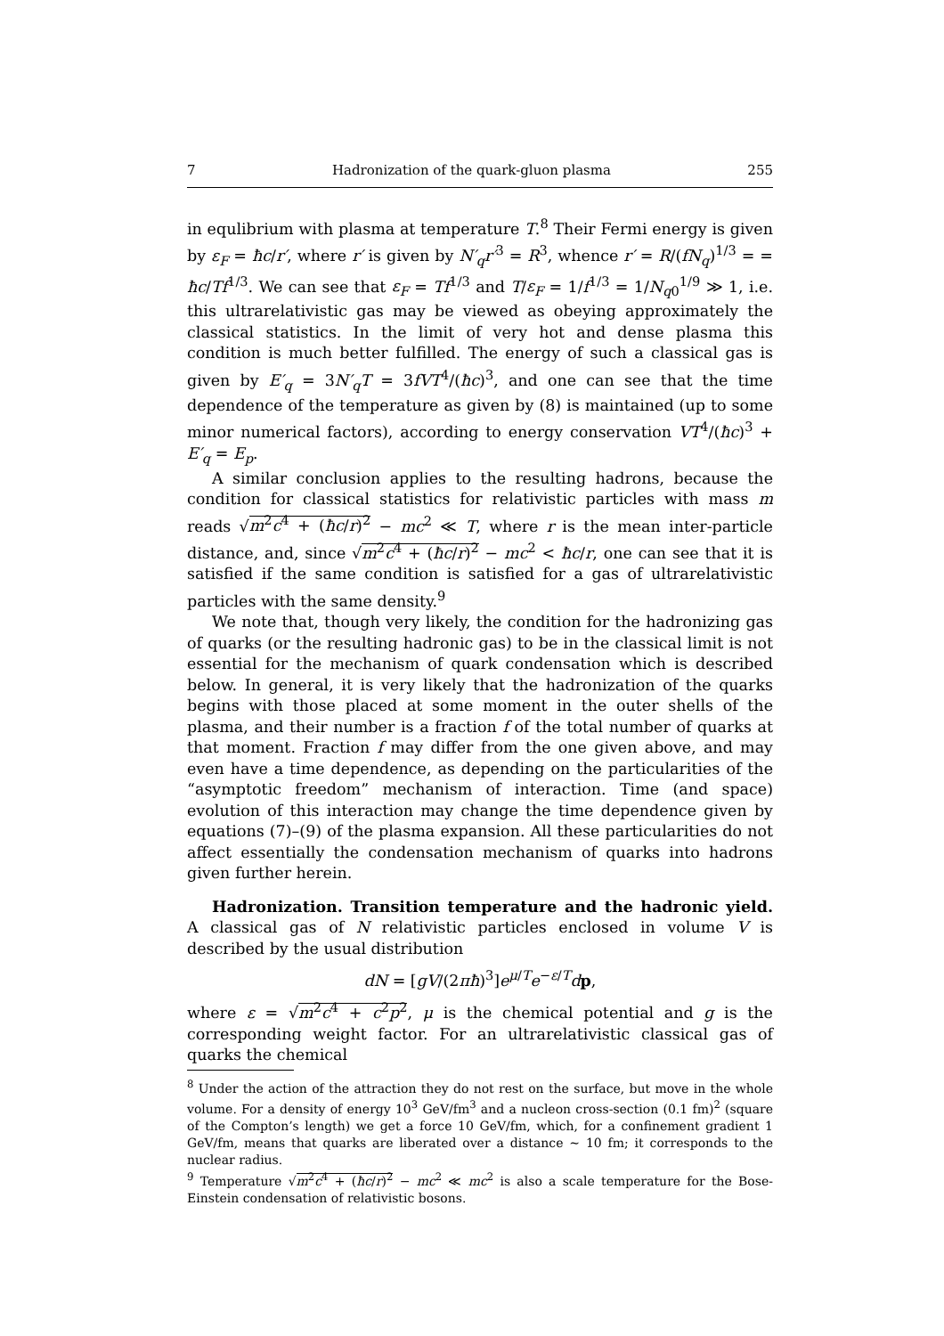7 Hadronization of the quark-gluon plasma 255
in equlibrium with plasma at temperature T.<sup>8</sup> Their Fermi energy is given by ε<sub>F</sub> = ħc/r′, where r′ is given by N′<sub>q</sub>r′<sup>3</sup> = R<sup>3</sup>, whence r′ = R/(fN<sub>q</sub>)<sup>1/3</sup> = = ħc/Tf<sup>1/3</sup>. We can see that ε<sub>F</sub> = Tf<sup>1/3</sup> and T/ε<sub>F</sub> = 1/f<sup>1/3</sup> = 1/N<sub>q0</sub><sup>1/9</sup> ≫ 1, i.e. this ultrarelativistic gas may be viewed as obeying approximately the classical statistics. In the limit of very hot and dense plasma this condition is much better fulfilled. The energy of such a classical gas is given by E′<sub>q</sub> = 3N′<sub>q</sub>T = 3fVT<sup>4</sup>/(ħc)<sup>3</sup>, and one can see that the time dependence of the temperature as given by (8) is maintained (up to some minor numerical factors), according to energy conservation VT<sup>4</sup>/(ħc)<sup>3</sup> + E′<sub>q</sub> = E<sub>p</sub>.
A similar conclusion applies to the resulting hadrons, because the condition for classical statistics for relativistic particles with mass m reads √m<sup>2</sup>c<sup>4</sup> + (ħc/r)<sup>2</sup> − mc<sup>2</sup> ≪ T, where r is the mean inter-particle distance, and, since √m<sup>2</sup>c<sup>4</sup> + (ħc/r)<sup>2</sup> − mc<sup>2</sup> < ħc/r, one can see that it is satisfied if the same condition is satisfied for a gas of ultrarelativistic particles with the same density.<sup>9</sup>
We note that, though very likely, the condition for the hadronizing gas of quarks (or the resulting hadronic gas) to be in the classical limit is not essential for the mechanism of quark condensation which is described below. In general, it is very likely that the hadronization of the quarks begins with those placed at some moment in the outer shells of the plasma, and their number is a fraction f of the total number of quarks at that moment. Fraction f may differ from the one given above, and may even have a time dependence, as depending on the particularities of the “asymptotic freedom” mechanism of interaction. Time (and space) evolution of this interaction may change the time dependence given by equations (7)–(9) of the plasma expansion. All these particularities do not affect essentially the condensation mechanism of quarks into hadrons given further herein.
Hadronization. Transition temperature and the hadronic yield. A classical gas of N relativistic particles enclosed in volume V is described by the usual distribution
dN = [gV/(2πħ)<sup>3</sup>]e<sup>μ/T</sup>e<sup>−ε/T</sup>dp,
where ε = √m<sup>2</sup>c<sup>4</sup> + c<sup>2</sup>p<sup>2</sup>, μ is the chemical potential and g is the corresponding weight factor. For an ultrarelativistic classical gas of quarks the chemical
<sup>8</sup> Under the action of the attraction they do not rest on the surface, but move in the whole volume. For a density of energy 10<sup>3</sup> GeV/fm<sup>3</sup> and a nucleon cross-section (0.1 fm)<sup>2</sup> (square of the Compton’s length) we get a force 10 GeV/fm, which, for a confinement gradient 1 GeV/fm, means that quarks are liberated over a distance ∼ 10 fm; it corresponds to the nuclear radius.
<sup>9</sup> Temperature √m<sup>2</sup>c<sup>4</sup> + (ħc/r)<sup>2</sup> − mc<sup>2</sup> ≪ mc<sup>2</sup> is also a scale temperature for the Bose-Einstein condensation of relativistic bosons.